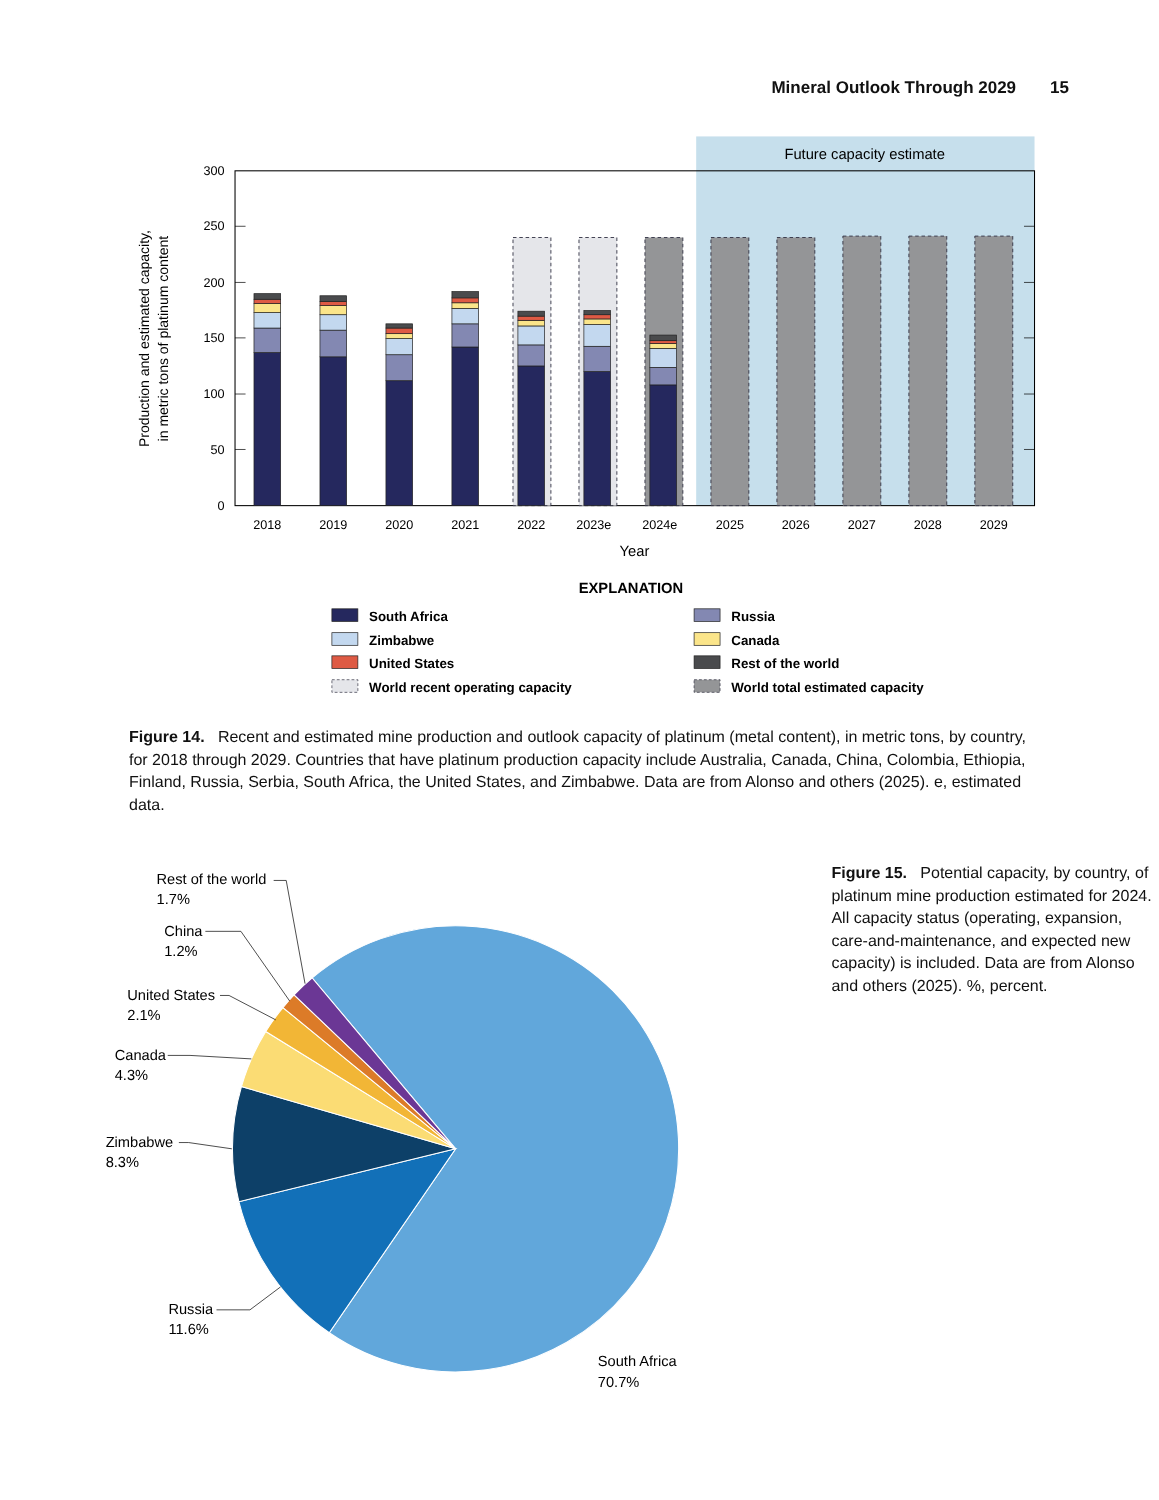Mineral Outlook Through 2029 15
Future capacity estimate
300
250
200
150
100
50
0
Production and estimated capacity,
in metric tons of platinum content
2018
2019
2020
2021
2022
2023e
2024e
2025
2026
2027
2028
2029
Year
EXPLANATION
South Africa
Russia
Zimbabwe
Canada
United States
Rest of the world
World recent operating capacity
World total estimated capacity
Figure 14. Recent and estimated mine production and outlook capacity of platinum (metal content), in metric tons, by country, for 2018 through 2029. Countries that have platinum production capacity include Australia, Canada, China, Colombia, Ethiopia, Finland, Russia, Serbia, South Africa, the United States, and Zimbabwe. Data are from Alonso and others (2025). e, estimated data.
Rest of the world
1.7%
China
1.2%
United States
2.1%
Canada
4.3%
Zimbabwe
8.3%
Russia
11.6%
South Africa
70.7%
Figure 15. Potential capacity, by country, of platinum mine production estimated for 2024. All capacity status (operating, expansion, care-and-maintenance, and expected new capacity) is included. Data are from Alonso and others (2025). %, percent.